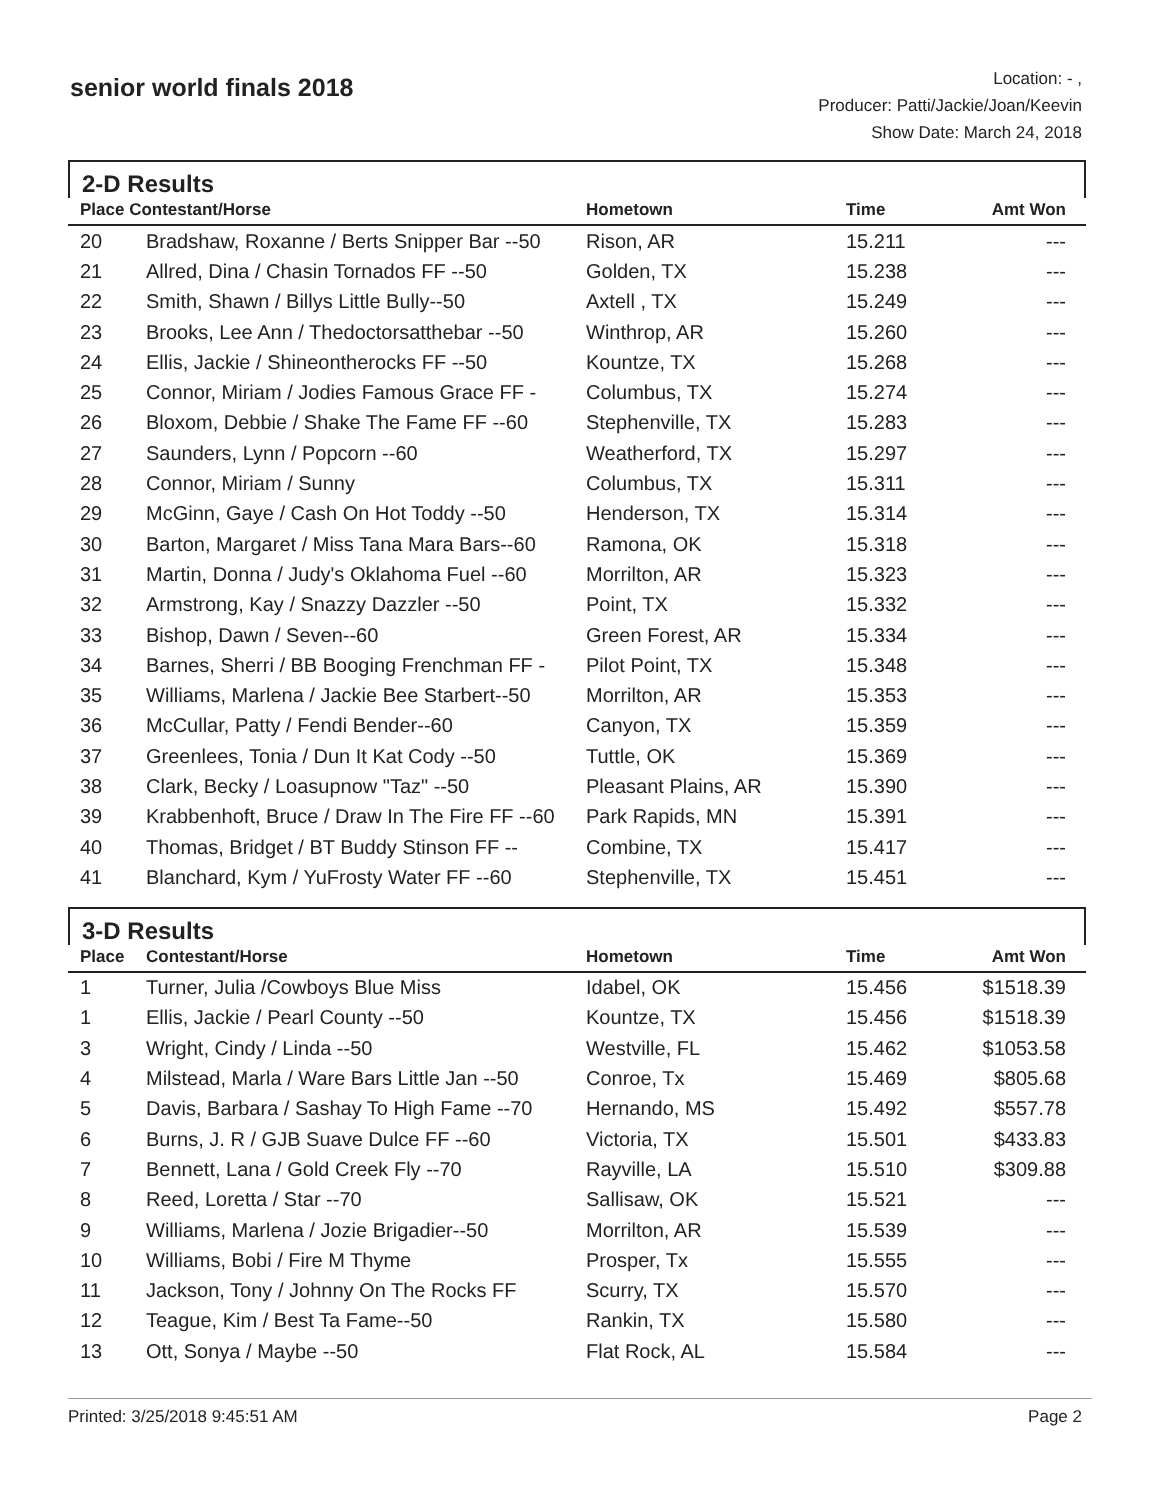senior world finals 2018
Location: - ,
Producer: Patti/Jackie/Joan/Keevin
Show Date: March 24, 2018
2-D Results
| Place Contestant/Horse | | Hometown | Time | Amt Won |
| --- | --- | --- | --- | --- |
| 20 | Bradshaw, Roxanne / Berts Snipper Bar --50 | Rison, AR | 15.211 | --- |
| 21 | Allred, Dina / Chasin Tornados FF --50 | Golden, TX | 15.238 | --- |
| 22 | Smith, Shawn / Billys Little Bully--50 | Axtell , TX | 15.249 | --- |
| 23 | Brooks, Lee Ann / Thedoctorsatthebar --50 | Winthrop, AR | 15.260 | --- |
| 24 | Ellis, Jackie / Shineontherocks FF --50 | Kountze, TX | 15.268 | --- |
| 25 | Connor, Miriam / Jodies Famous Grace FF - | Columbus, TX | 15.274 | --- |
| 26 | Bloxom, Debbie / Shake The Fame FF --60 | Stephenville, TX | 15.283 | --- |
| 27 | Saunders, Lynn / Popcorn --60 | Weatherford, TX | 15.297 | --- |
| 28 | Connor, Miriam / Sunny | Columbus, TX | 15.311 | --- |
| 29 | McGinn, Gaye / Cash On Hot Toddy --50 | Henderson, TX | 15.314 | --- |
| 30 | Barton, Margaret / Miss Tana Mara Bars--60 | Ramona, OK | 15.318 | --- |
| 31 | Martin, Donna / Judy's Oklahoma Fuel --60 | Morrilton, AR | 15.323 | --- |
| 32 | Armstrong, Kay / Snazzy Dazzler --50 | Point, TX | 15.332 | --- |
| 33 | Bishop, Dawn / Seven--60 | Green Forest, AR | 15.334 | --- |
| 34 | Barnes, Sherri / BB Booging Frenchman FF - | Pilot Point, TX | 15.348 | --- |
| 35 | Williams, Marlena / Jackie Bee Starbert--50 | Morrilton, AR | 15.353 | --- |
| 36 | McCullar, Patty / Fendi Bender--60 | Canyon, TX | 15.359 | --- |
| 37 | Greenlees, Tonia / Dun It Kat Cody --50 | Tuttle, OK | 15.369 | --- |
| 38 | Clark, Becky / Loasupnow "Taz" --50 | Pleasant Plains, AR | 15.390 | --- |
| 39 | Krabbenhoft, Bruce / Draw In The Fire FF --60 | Park Rapids, MN | 15.391 | --- |
| 40 | Thomas, Bridget / BT Buddy Stinson FF -- | Combine, TX | 15.417 | --- |
| 41 | Blanchard, Kym / YuFrosty Water FF --60 | Stephenville, TX | 15.451 | --- |
3-D Results
| Place | Contestant/Horse | Hometown | Time | Amt Won |
| --- | --- | --- | --- | --- |
| 1 | Turner, Julia /Cowboys Blue Miss | Idabel, OK | 15.456 | $1518.39 |
| 1 | Ellis, Jackie / Pearl County --50 | Kountze, TX | 15.456 | $1518.39 |
| 3 | Wright, Cindy / Linda --50 | Westville, FL | 15.462 | $1053.58 |
| 4 | Milstead, Marla / Ware Bars Little Jan --50 | Conroe, Tx | 15.469 | $805.68 |
| 5 | Davis, Barbara / Sashay To High Fame --70 | Hernando, MS | 15.492 | $557.78 |
| 6 | Burns, J. R / GJB Suave Dulce FF --60 | Victoria, TX | 15.501 | $433.83 |
| 7 | Bennett, Lana / Gold Creek Fly --70 | Rayville, LA | 15.510 | $309.88 |
| 8 | Reed, Loretta / Star --70 | Sallisaw, OK | 15.521 | --- |
| 9 | Williams, Marlena / Jozie Brigadier--50 | Morrilton, AR | 15.539 | --- |
| 10 | Williams, Bobi / Fire M Thyme | Prosper, Tx | 15.555 | --- |
| 11 | Jackson, Tony / Johnny On The Rocks FF | Scurry, TX | 15.570 | --- |
| 12 | Teague, Kim / Best Ta Fame--50 | Rankin, TX | 15.580 | --- |
| 13 | Ott, Sonya / Maybe --50 | Flat Rock, AL | 15.584 | --- |
Printed: 3/25/2018 9:45:51 AM Page 2